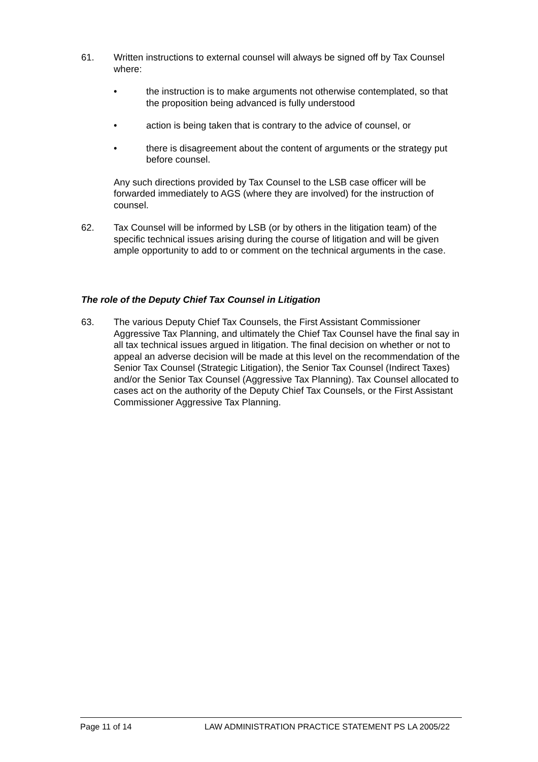61. Written instructions to external counsel will always be signed off by Tax Counsel where:
• the instruction is to make arguments not otherwise contemplated, so that the proposition being advanced is fully understood
• action is being taken that is contrary to the advice of counsel, or
• there is disagreement about the content of arguments or the strategy put before counsel.
Any such directions provided by Tax Counsel to the LSB case officer will be forwarded immediately to AGS (where they are involved) for the instruction of counsel.
62. Tax Counsel will be informed by LSB (or by others in the litigation team) of the specific technical issues arising during the course of litigation and will be given ample opportunity to add to or comment on the technical arguments in the case.
The role of the Deputy Chief Tax Counsel in Litigation
63. The various Deputy Chief Tax Counsels, the First Assistant Commissioner Aggressive Tax Planning, and ultimately the Chief Tax Counsel have the final say in all tax technical issues argued in litigation. The final decision on whether or not to appeal an adverse decision will be made at this level on the recommendation of the Senior Tax Counsel (Strategic Litigation), the Senior Tax Counsel (Indirect Taxes) and/or the Senior Tax Counsel (Aggressive Tax Planning). Tax Counsel allocated to cases act on the authority of the Deputy Chief Tax Counsels, or the First Assistant Commissioner Aggressive Tax Planning.
Page 11 of 14 LAW ADMINISTRATION PRACTICE STATEMENT PS LA 2005/22